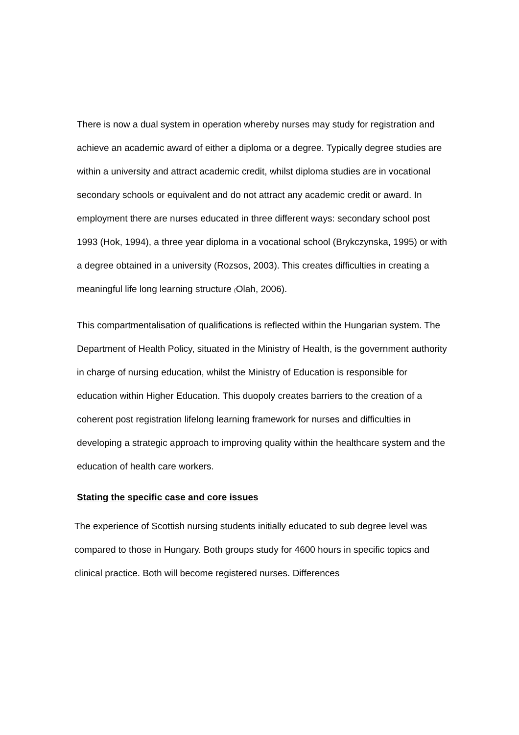There is now a dual system in operation whereby nurses may study for registration and achieve an academic award of either a diploma or a degree. Typically degree studies are within a university and attract academic credit, whilst diploma studies are in vocational secondary schools or equivalent and do not attract any academic credit or award. In employment there are nurses educated in three different ways: secondary school post 1993 (Hok, 1994), a three year diploma in a vocational school (Brykczynska, 1995) or with a degree obtained in a university (Rozsos, 2003). This creates difficulties in creating a meaningful life long learning structure (Olah, 2006).
This compartmentalisation of qualifications is reflected within the Hungarian system. The Department of Health Policy, situated in the Ministry of Health, is the government authority in charge of nursing education, whilst the Ministry of Education is responsible for education within Higher Education. This duopoly creates barriers to the creation of a coherent post registration lifelong learning framework for nurses and difficulties in developing a strategic approach to improving quality within the healthcare system and the education of health care workers.
Stating the specific case and core issues
The experience of Scottish nursing students initially educated to sub degree level was compared to those in Hungary. Both groups study for 4600 hours in specific topics and clinical practice. Both will become registered nurses. Differences